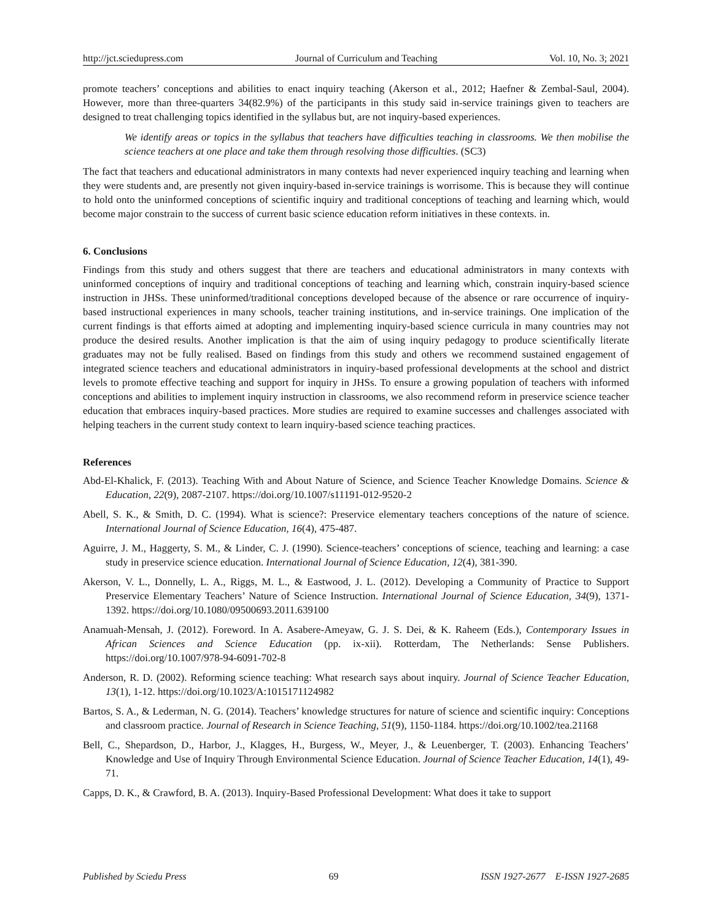http://jct.sciedupress.com Journal of Curriculum and Teaching Vol. 10, No. 3; 2021
promote teachers’ conceptions and abilities to enact inquiry teaching (Akerson et al., 2012; Haefner & Zembal-Saul, 2004). However, more than three-quarters 34(82.9%) of the participants in this study said in-service trainings given to teachers are designed to treat challenging topics identified in the syllabus but, are not inquiry-based experiences.
We identify areas or topics in the syllabus that teachers have difficulties teaching in classrooms. We then mobilise the science teachers at one place and take them through resolving those difficulties. (SC3)
The fact that teachers and educational administrators in many contexts had never experienced inquiry teaching and learning when they were students and, are presently not given inquiry-based in-service trainings is worrisome. This is because they will continue to hold onto the uninformed conceptions of scientific inquiry and traditional conceptions of teaching and learning which, would become major constrain to the success of current basic science education reform initiatives in these contexts. in.
6. Conclusions
Findings from this study and others suggest that there are teachers and educational administrators in many contexts with uninformed conceptions of inquiry and traditional conceptions of teaching and learning which, constrain inquiry-based science instruction in JHSs. These uninformed/traditional conceptions developed because of the absence or rare occurrence of inquiry-based instructional experiences in many schools, teacher training institutions, and in-service trainings. One implication of the current findings is that efforts aimed at adopting and implementing inquiry-based science curricula in many countries may not produce the desired results. Another implication is that the aim of using inquiry pedagogy to produce scientifically literate graduates may not be fully realised. Based on findings from this study and others we recommend sustained engagement of integrated science teachers and educational administrators in inquiry-based professional developments at the school and district levels to promote effective teaching and support for inquiry in JHSs. To ensure a growing population of teachers with informed conceptions and abilities to implement inquiry instruction in classrooms, we also recommend reform in preservice science teacher education that embraces inquiry-based practices. More studies are required to examine successes and challenges associated with helping teachers in the current study context to learn inquiry-based science teaching practices.
References
Abd-El-Khalick, F. (2013). Teaching With and About Nature of Science, and Science Teacher Knowledge Domains. Science & Education, 22(9), 2087-2107. https://doi.org/10.1007/s11191-012-9520-2
Abell, S. K., & Smith, D. C. (1994). What is science?: Preservice elementary teachers conceptions of the nature of science. International Journal of Science Education, 16(4), 475-487.
Aguirre, J. M., Haggerty, S. M., & Linder, C. J. (1990). Science-teachers’ conceptions of science, teaching and learning: a case study in preservice science education. International Journal of Science Education, 12(4), 381-390.
Akerson, V. L., Donnelly, L. A., Riggs, M. L., & Eastwood, J. L. (2012). Developing a Community of Practice to Support Preservice Elementary Teachers’ Nature of Science Instruction. International Journal of Science Education, 34(9), 1371-1392. https://doi.org/10.1080/09500693.2011.639100
Anamuah-Mensah, J. (2012). Foreword. In A. Asabere-Ameyaw, G. J. S. Dei, & K. Raheem (Eds.), Contemporary Issues in African Sciences and Science Education (pp. ix-xii). Rotterdam, The Netherlands: Sense Publishers. https://doi.org/10.1007/978-94-6091-702-8
Anderson, R. D. (2002). Reforming science teaching: What research says about inquiry. Journal of Science Teacher Education, 13(1), 1-12. https://doi.org/10.1023/A:1015171124982
Bartos, S. A., & Lederman, N. G. (2014). Teachers’ knowledge structures for nature of science and scientific inquiry: Conceptions and classroom practice. Journal of Research in Science Teaching, 51(9), 1150-1184. https://doi.org/10.1002/tea.21168
Bell, C., Shepardson, D., Harbor, J., Klagges, H., Burgess, W., Meyer, J., & Leuenberger, T. (2003). Enhancing Teachers’ Knowledge and Use of Inquiry Through Environmental Science Education. Journal of Science Teacher Education, 14(1), 49-71.
Capps, D. K., & Crawford, B. A. (2013). Inquiry-Based Professional Development: What does it take to support
Published by Sciedu Press 69 ISSN 1927-2677 E-ISSN 1927-2685